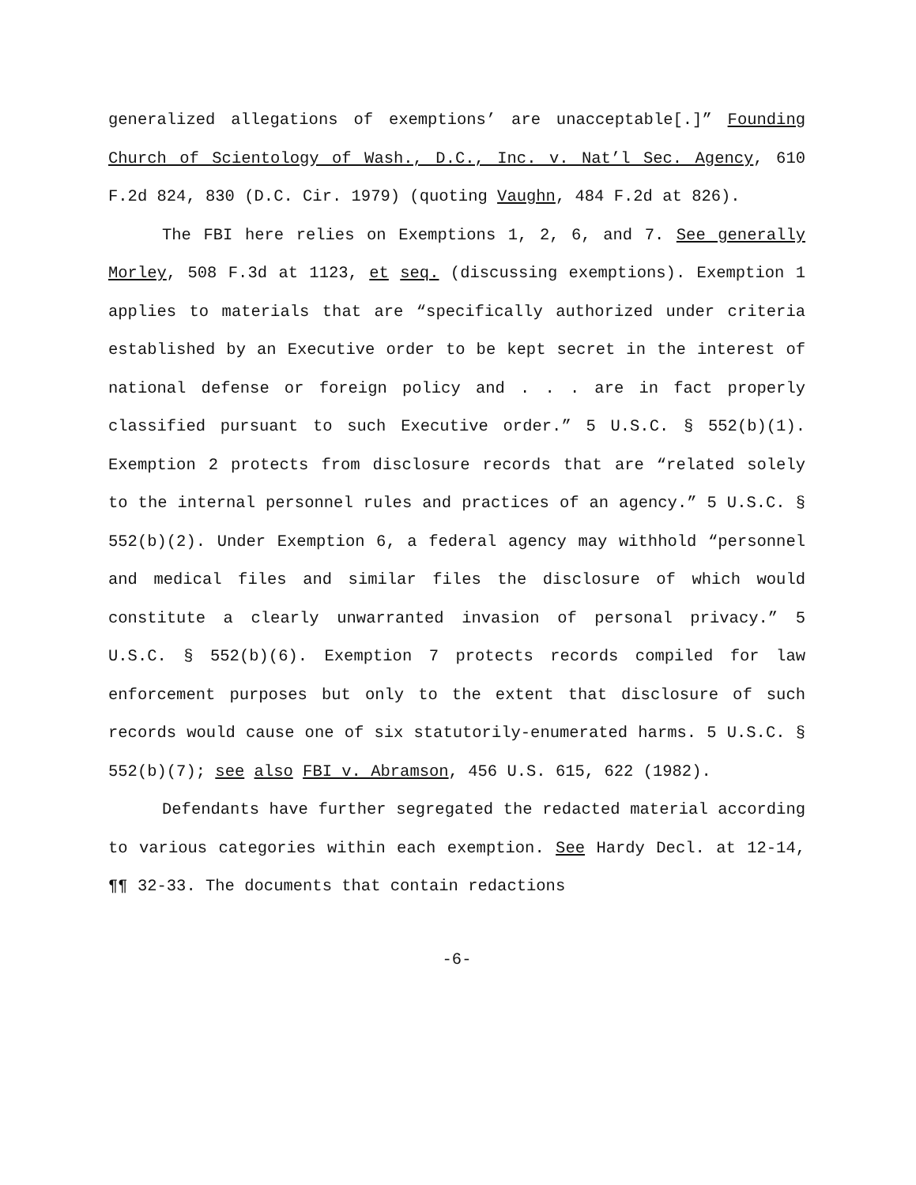generalized allegations of exemptions’ are unacceptable[.]” Founding Church of Scientology of Wash., D.C., Inc. v. Nat’l Sec. Agency, 610 F.2d 824, 830 (D.C. Cir. 1979) (quoting Vaughn, 484 F.2d at 826).
The FBI here relies on Exemptions 1, 2, 6, and 7. See generally Morley, 508 F.3d at 1123, et seq. (discussing exemptions). Exemption 1 applies to materials that are “specifically authorized under criteria established by an Executive order to be kept secret in the interest of national defense or foreign policy and . . . are in fact properly classified pursuant to such Executive order.” 5 U.S.C. § 552(b)(1). Exemption 2 protects from disclosure records that are “related solely to the internal personnel rules and practices of an agency.” 5 U.S.C. § 552(b)(2). Under Exemption 6, a federal agency may withhold “personnel and medical files and similar files the disclosure of which would constitute a clearly unwarranted invasion of personal privacy.” 5 U.S.C. § 552(b)(6). Exemption 7 protects records compiled for law enforcement purposes but only to the extent that disclosure of such records would cause one of six statutorily-enumerated harms. 5 U.S.C. § 552(b)(7); see also FBI v. Abramson, 456 U.S. 615, 622 (1982).
Defendants have further segregated the redacted material according to various categories within each exemption. See Hardy Decl. at 12-14, ¶¶ 32-33. The documents that contain redactions
-6-